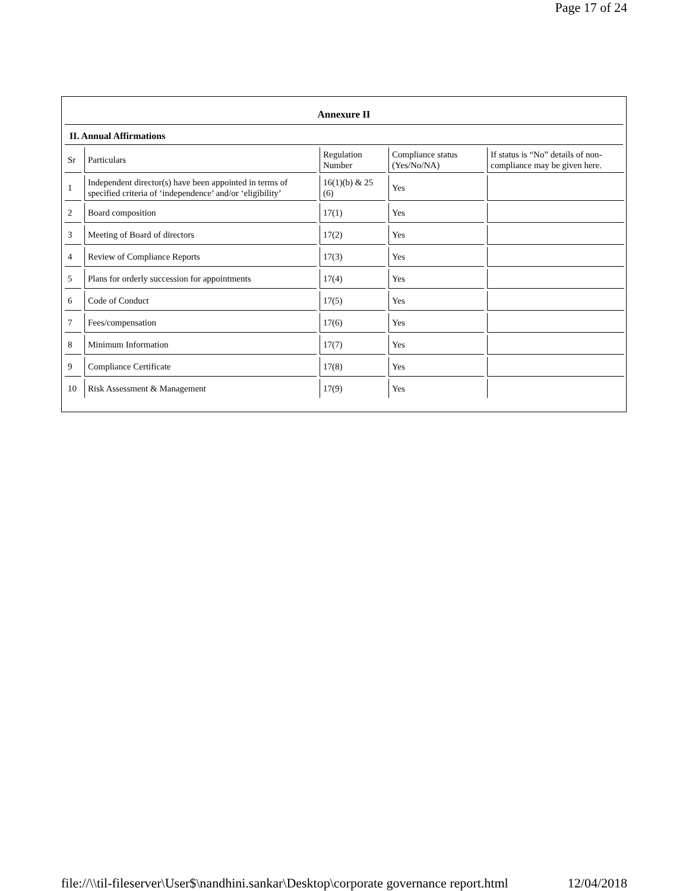Page 17 of 24
Annexure II
II. Annual Affirmations
| Sr | Particulars | Regulation Number | Compliance status (Yes/No/NA) | If status is “No” details of non-compliance may be given here. |
| 1 | Independent director(s) have been appointed in terms of specified criteria of ‘independence’ and/or ‘eligibility’ | 16(1)(b) & 25 (6) | Yes | |
| 2 | Board composition | 17(1) | Yes | |
| 3 | Meeting of Board of directors | 17(2) | Yes | |
| 4 | Review of Compliance Reports | 17(3) | Yes | |
| 5 | Plans for orderly succession for appointments | 17(4) | Yes | |
| 6 | Code of Conduct | 17(5) | Yes | |
| 7 | Fees/compensation | 17(6) | Yes | |
| 8 | Minimum Information | 17(7) | Yes | |
| 9 | Compliance Certificate | 17(8) | Yes | |
| 10 | Risk Assessment & Management | 17(9) | Yes | |
file://\\til-fileserver\User$\nandhini.sankar\Desktop\corporate governance report.html 12/04/2018